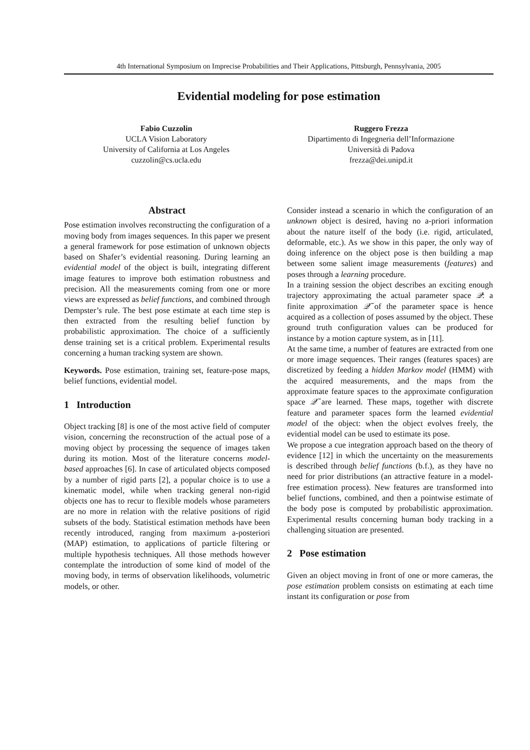4th International Symposium on Imprecise Probabilities and Their Applications, Pittsburgh, Pennsylvania, 2005
Evidential modeling for pose estimation
Fabio Cuzzolin
UCLA Vision Laboratory
University of California at Los Angeles
cuzzolin@cs.ucla.edu
Ruggero Frezza
Dipartimento di Ingegneria dell’Informazione
Università di Padova
frezza@dei.unipd.it
Abstract
Pose estimation involves reconstructing the configuration of a moving body from images sequences. In this paper we present a general framework for pose estimation of unknown objects based on Shafer’s evidential reasoning. During learning an evidential model of the object is built, integrating different image features to improve both estimation robustness and precision. All the measurements coming from one or more views are expressed as belief functions, and combined through Dempster’s rule. The best pose estimate at each time step is then extracted from the resulting belief function by probabilistic approximation. The choice of a sufficiently dense training set is a critical problem. Experimental results concerning a human tracking system are shown.
Keywords. Pose estimation, training set, feature-pose maps, belief functions, evidential model.
1 Introduction
Object tracking [8] is one of the most active field of computer vision, concerning the reconstruction of the actual pose of a moving object by processing the sequence of images taken during its motion. Most of the literature concerns model-based approaches [6]. In case of articulated objects composed by a number of rigid parts [2], a popular choice is to use a kinematic model, while when tracking general non-rigid objects one has to recur to flexible models whose parameters are no more in relation with the relative positions of rigid subsets of the body. Statistical estimation methods have been recently introduced, ranging from maximum a-posteriori (MAP) estimation, to applications of particle filtering or multiple hypothesis techniques. All those methods however contemplate the introduction of some kind of model of the moving body, in terms of observation likelihoods, volumetric models, or other.
Consider instead a scenario in which the configuration of an unknown object is desired, having no a-priori information about the nature itself of the body (i.e. rigid, articulated, deformable, etc.). As we show in this paper, the only way of doing inference on the object pose is then building a map between some salient image measurements (features) and poses through a learning procedure.
In a training session the object describes an exciting enough trajectory approximating the actual parameter space 𝒬: a finite approximation 𝒬̃ of the parameter space is hence acquired as a collection of poses assumed by the object. These ground truth configuration values can be produced for instance by a motion capture system, as in [11].
At the same time, a number of features are extracted from one or more image sequences. Their ranges (features spaces) are discretized by feeding a hidden Markov model (HMM) with the acquired measurements, and the maps from the approximate feature spaces to the approximate configuration space 𝒬̃ are learned. These maps, together with discrete feature and parameter spaces form the learned evidential model of the object: when the object evolves freely, the evidential model can be used to estimate its pose.
We propose a cue integration approach based on the theory of evidence [12] in which the uncertainty on the measurements is described through belief functions (b.f.), as they have no need for prior distributions (an attractive feature in a model-free estimation process). New features are transformed into belief functions, combined, and then a pointwise estimate of the body pose is computed by probabilistic approximation. Experimental results concerning human body tracking in a challenging situation are presented.
2 Pose estimation
Given an object moving in front of one or more cameras, the pose estimation problem consists on estimating at each time instant its configuration or pose from